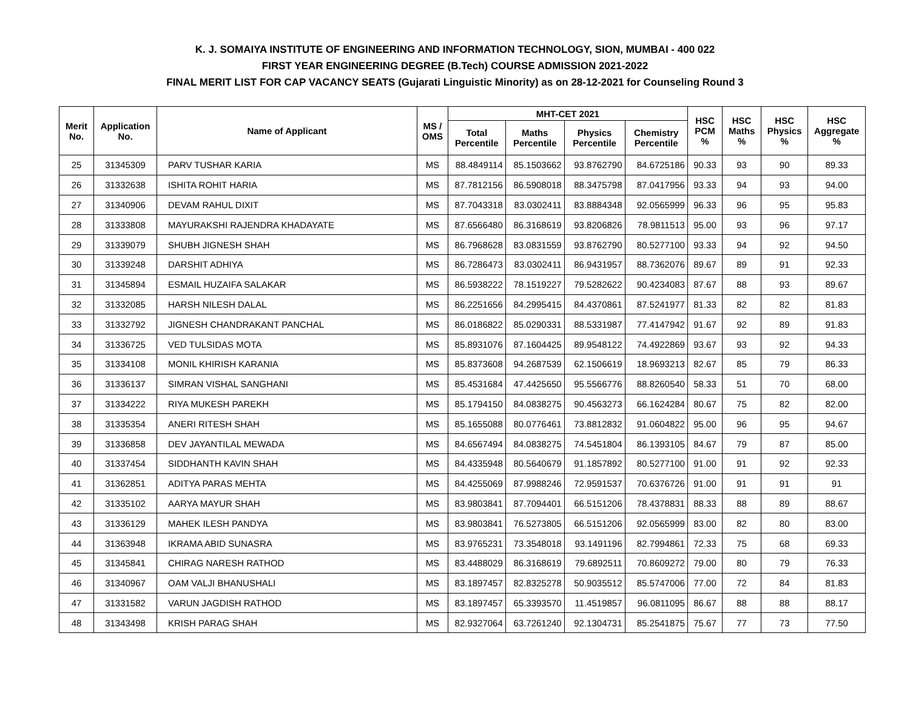K. J. SOMAIYA INSTITUTE OF ENGINEERING AND INFORMATION TECHNOLOGY, SION, MUMBAI - 400 022
FIRST YEAR ENGINEERING DEGREE (B.Tech) COURSE ADMISSION 2021-2022
FINAL MERIT LIST FOR CAP VACANCY SEATS (Gujarati Linguistic Minority) as on 28-12-2021 for Counseling Round 3
| Merit No. | Application No. | Name of Applicant | MS / OMS | MHT-CET 2021 | | | | HSC PCM % | HSC Maths % | HSC Physics % | HSC Aggregate % |
| --- | --- | --- | --- | --- | --- | --- | --- | --- | --- | --- | --- |
| | | | | Total Percentile | Maths Percentile | Physics Percentile | Chemistry Percentile | | | | |
| 25 | 31345309 | PARV TUSHAR KARIA | MS | 88.4849114 | 85.1503662 | 93.8762790 | 84.6725186 | 90.33 | 93 | 90 | 89.33 |
| 26 | 31332638 | ISHITA ROHIT HARIA | MS | 87.7812156 | 86.5908018 | 88.3475798 | 87.0417956 | 93.33 | 94 | 93 | 94.00 |
| 27 | 31340906 | DEVAM RAHUL DIXIT | MS | 87.7043318 | 83.0302411 | 83.8884348 | 92.0565999 | 96.33 | 96 | 95 | 95.83 |
| 28 | 31333808 | MAYURAKSHI RAJENDRA KHADAYATE | MS | 87.6566480 | 86.3168619 | 93.8206826 | 78.9811513 | 95.00 | 93 | 96 | 97.17 |
| 29 | 31339079 | SHUBH JIGNESH SHAH | MS | 86.7968628 | 83.0831559 | 93.8762790 | 80.5277100 | 93.33 | 94 | 92 | 94.50 |
| 30 | 31339248 | DARSHIT ADHIYA | MS | 86.7286473 | 83.0302411 | 86.9431957 | 88.7362076 | 89.67 | 89 | 91 | 92.33 |
| 31 | 31345894 | ESMAIL HUZAIFA SALAKAR | MS | 86.5938222 | 78.1519227 | 79.5282622 | 90.4234083 | 87.67 | 88 | 93 | 89.67 |
| 32 | 31332085 | HARSH NILESH DALAL | MS | 86.2251656 | 84.2995415 | 84.4370861 | 87.5241977 | 81.33 | 82 | 82 | 81.83 |
| 33 | 31332792 | JIGNESH CHANDRAKANT PANCHAL | MS | 86.0186822 | 85.0290331 | 88.5331987 | 77.4147942 | 91.67 | 92 | 89 | 91.83 |
| 34 | 31336725 | VED TULSIDAS MOTA | MS | 85.8931076 | 87.1604425 | 89.9548122 | 74.4922869 | 93.67 | 93 | 92 | 94.33 |
| 35 | 31334108 | MONIL KHIRISH KARANIA | MS | 85.8373608 | 94.2687539 | 62.1506619 | 18.9693213 | 82.67 | 85 | 79 | 86.33 |
| 36 | 31336137 | SIMRAN VISHAL SANGHANI | MS | 85.4531684 | 47.4425650 | 95.5566776 | 88.8260540 | 58.33 | 51 | 70 | 68.00 |
| 37 | 31334222 | RIYA MUKESH PAREKH | MS | 85.1794150 | 84.0838275 | 90.4563273 | 66.1624284 | 80.67 | 75 | 82 | 82.00 |
| 38 | 31335354 | ANERI RITESH SHAH | MS | 85.1655088 | 80.0776461 | 73.8812832 | 91.0604822 | 95.00 | 96 | 95 | 94.67 |
| 39 | 31336858 | DEV JAYANTILAL MEWADA | MS | 84.6567494 | 84.0838275 | 74.5451804 | 86.1393105 | 84.67 | 79 | 87 | 85.00 |
| 40 | 31337454 | SIDDHANTH KAVIN SHAH | MS | 84.4335948 | 80.5640679 | 91.1857892 | 80.5277100 | 91.00 | 91 | 92 | 92.33 |
| 41 | 31362851 | ADITYA PARAS MEHTA | MS | 84.4255069 | 87.9988246 | 72.9591537 | 70.6376726 | 91.00 | 91 | 91 | 91 |
| 42 | 31335102 | AARYA MAYUR SHAH | MS | 83.9803841 | 87.7094401 | 66.5151206 | 78.4378831 | 88.33 | 88 | 89 | 88.67 |
| 43 | 31336129 | MAHEK ILESH PANDYA | MS | 83.9803841 | 76.5273805 | 66.5151206 | 92.0565999 | 83.00 | 82 | 80 | 83.00 |
| 44 | 31363948 | IKRAMA ABID SUNASRA | MS | 83.9765231 | 73.3548018 | 93.1491196 | 82.7994861 | 72.33 | 75 | 68 | 69.33 |
| 45 | 31345841 | CHIRAG NARESH RATHOD | MS | 83.4488029 | 86.3168619 | 79.6892511 | 70.8609272 | 79.00 | 80 | 79 | 76.33 |
| 46 | 31340967 | OAM VALJI BHANUSHALI | MS | 83.1897457 | 82.8325278 | 50.9035512 | 85.5747006 | 77.00 | 72 | 84 | 81.83 |
| 47 | 31331582 | VARUN JAGDISH RATHOD | MS | 83.1897457 | 65.3393570 | 11.4519857 | 96.0811095 | 86.67 | 88 | 88 | 88.17 |
| 48 | 31343498 | KRISH PARAG SHAH | MS | 82.9327064 | 63.7261240 | 92.1304731 | 85.2541875 | 75.67 | 77 | 73 | 77.50 |